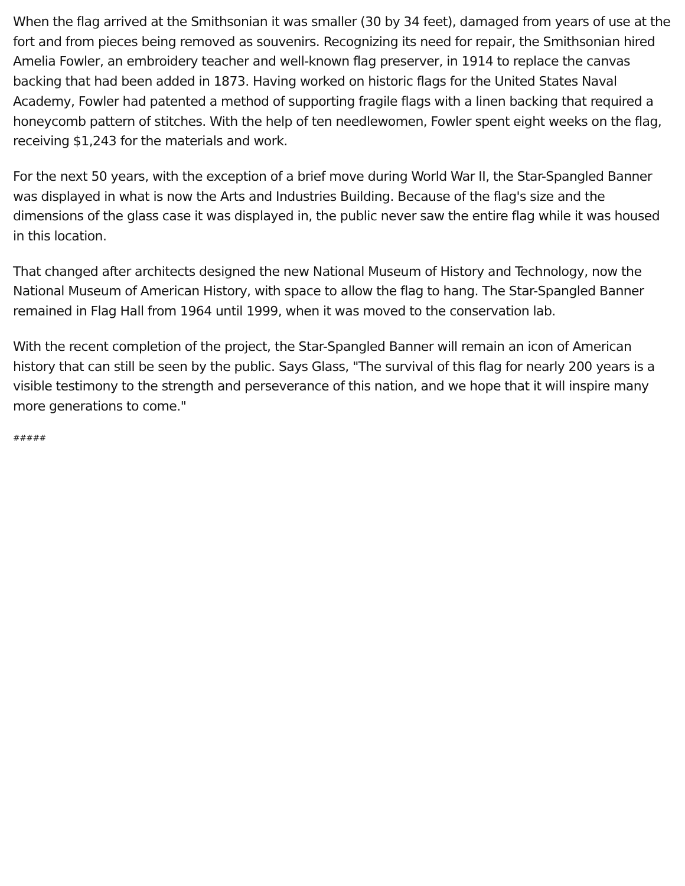When the flag arrived at the Smithsonian it was smaller (30 by 34 feet), damaged from years of use at the fort and from pieces being removed as souvenirs. Recognizing its need for repair, the Smithsonian hired Amelia Fowler, an embroidery teacher and well-known flag preserver, in 1914 to replace the canvas backing that had been added in 1873. Having worked on historic flags for the United States Naval Academy, Fowler had patented a method of supporting fragile flags with a linen backing that required a honeycomb pattern of stitches. With the help of ten needlewomen, Fowler spent eight weeks on the flag, receiving $1,243 for the materials and work.
For the next 50 years, with the exception of a brief move during World War II, the Star-Spangled Banner was displayed in what is now the Arts and Industries Building. Because of the flag's size and the dimensions of the glass case it was displayed in, the public never saw the entire flag while it was housed in this location.
That changed after architects designed the new National Museum of History and Technology, now the National Museum of American History, with space to allow the flag to hang. The Star-Spangled Banner remained in Flag Hall from 1964 until 1999, when it was moved to the conservation lab.
With the recent completion of the project, the Star-Spangled Banner will remain an icon of American history that can still be seen by the public. Says Glass, "The survival of this flag for nearly 200 years is a visible testimony to the strength and perseverance of this nation, and we hope that it will inspire many more generations to come."
#####